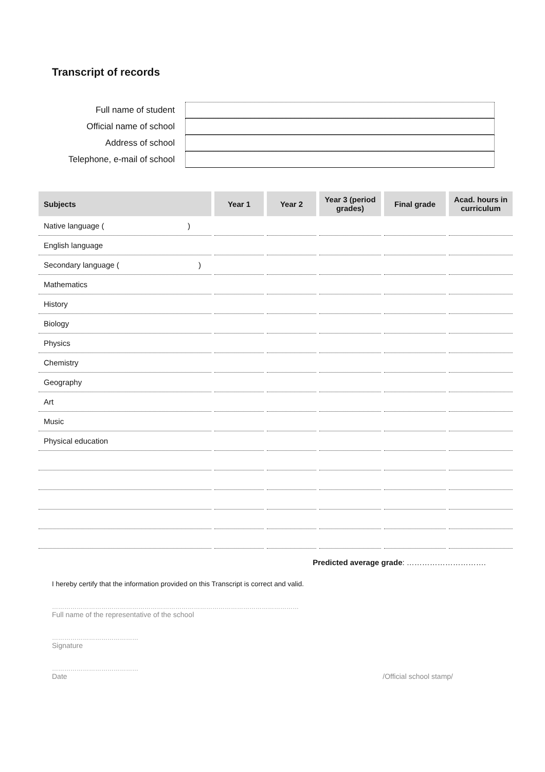Transcript of records
Full name of student
Official name of school
Address of school
Telephone, e-mail of school
| Subjects | Year 1 | Year 2 | Year 3 (period grades) | Final grade | Acad. hours in curriculum |
| --- | --- | --- | --- | --- | --- |
| Native language ( ) | | | | | |
| English language | | | | | |
| Secondary language ( ) | | | | | |
| Mathematics | | | | | |
| History | | | | | |
| Biology | | | | | |
| Physics | | | | | |
| Chemistry | | | | | |
| Geography | | | | | |
| Art | | | | | |
| Music | | | | | |
| Physical education | | | | | |
Predicted average grade: ………………………….
I hereby certify that the information provided on this Transcript is correct and valid.
…………………………………………………………………………………………………………
Full name of the representative of the school
……………………………………
Signature
……………………………………
Date
/Official school stamp/